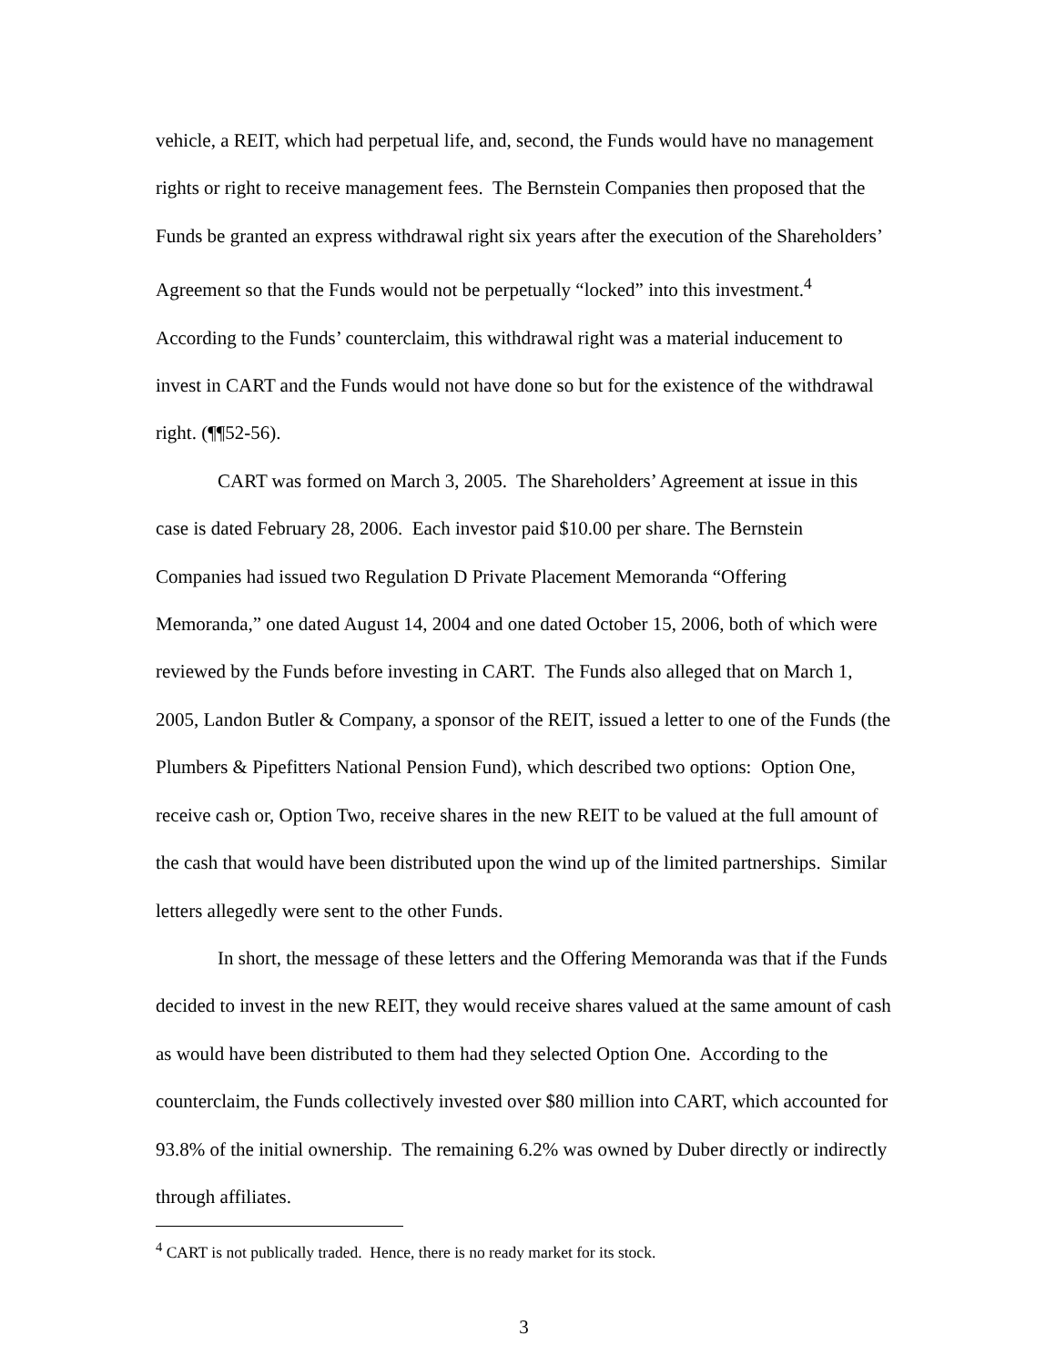vehicle, a REIT, which had perpetual life, and, second, the Funds would have no management rights or right to receive management fees. The Bernstein Companies then proposed that the Funds be granted an express withdrawal right six years after the execution of the Shareholders’ Agreement so that the Funds would not be perpetually “locked” into this investment.<sup>4</sup> According to the Funds’ counterclaim, this withdrawal right was a material inducement to invest in CART and the Funds would not have done so but for the existence of the withdrawal right. (¶¶52-56).
CART was formed on March 3, 2005. The Shareholders’ Agreement at issue in this case is dated February 28, 2006. Each investor paid $10.00 per share. The Bernstein Companies had issued two Regulation D Private Placement Memoranda “Offering Memoranda,” one dated August 14, 2004 and one dated October 15, 2006, both of which were reviewed by the Funds before investing in CART. The Funds also alleged that on March 1, 2005, Landon Butler & Company, a sponsor of the REIT, issued a letter to one of the Funds (the Plumbers & Pipefitters National Pension Fund), which described two options: Option One, receive cash or, Option Two, receive shares in the new REIT to be valued at the full amount of the cash that would have been distributed upon the wind up of the limited partnerships. Similar letters allegedly were sent to the other Funds.
In short, the message of these letters and the Offering Memoranda was that if the Funds decided to invest in the new REIT, they would receive shares valued at the same amount of cash as would have been distributed to them had they selected Option One. According to the counterclaim, the Funds collectively invested over $80 million into CART, which accounted for 93.8% of the initial ownership. The remaining 6.2% was owned by Duber directly or indirectly through affiliates.
<sup>4</sup> CART is not publically traded. Hence, there is no ready market for its stock.
3